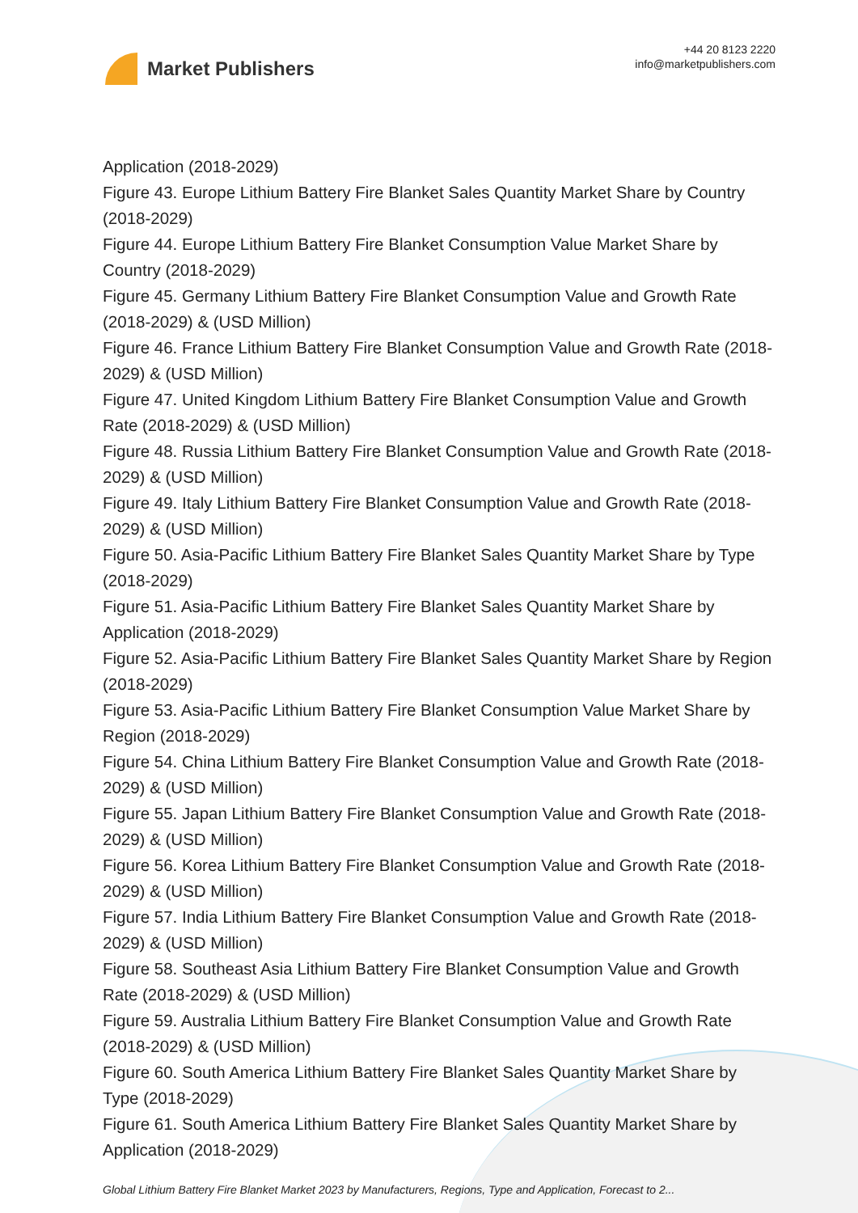Market Publishers
+44 20 8123 2220
info@marketpublishers.com
Application (2018-2029)
Figure 43. Europe Lithium Battery Fire Blanket Sales Quantity Market Share by Country (2018-2029)
Figure 44. Europe Lithium Battery Fire Blanket Consumption Value Market Share by Country (2018-2029)
Figure 45. Germany Lithium Battery Fire Blanket Consumption Value and Growth Rate (2018-2029) & (USD Million)
Figure 46. France Lithium Battery Fire Blanket Consumption Value and Growth Rate (2018-2029) & (USD Million)
Figure 47. United Kingdom Lithium Battery Fire Blanket Consumption Value and Growth Rate (2018-2029) & (USD Million)
Figure 48. Russia Lithium Battery Fire Blanket Consumption Value and Growth Rate (2018-2029) & (USD Million)
Figure 49. Italy Lithium Battery Fire Blanket Consumption Value and Growth Rate (2018-2029) & (USD Million)
Figure 50. Asia-Pacific Lithium Battery Fire Blanket Sales Quantity Market Share by Type (2018-2029)
Figure 51. Asia-Pacific Lithium Battery Fire Blanket Sales Quantity Market Share by Application (2018-2029)
Figure 52. Asia-Pacific Lithium Battery Fire Blanket Sales Quantity Market Share by Region (2018-2029)
Figure 53. Asia-Pacific Lithium Battery Fire Blanket Consumption Value Market Share by Region (2018-2029)
Figure 54. China Lithium Battery Fire Blanket Consumption Value and Growth Rate (2018-2029) & (USD Million)
Figure 55. Japan Lithium Battery Fire Blanket Consumption Value and Growth Rate (2018-2029) & (USD Million)
Figure 56. Korea Lithium Battery Fire Blanket Consumption Value and Growth Rate (2018-2029) & (USD Million)
Figure 57. India Lithium Battery Fire Blanket Consumption Value and Growth Rate (2018-2029) & (USD Million)
Figure 58. Southeast Asia Lithium Battery Fire Blanket Consumption Value and Growth Rate (2018-2029) & (USD Million)
Figure 59. Australia Lithium Battery Fire Blanket Consumption Value and Growth Rate (2018-2029) & (USD Million)
Figure 60. South America Lithium Battery Fire Blanket Sales Quantity Market Share by Type (2018-2029)
Figure 61. South America Lithium Battery Fire Blanket Sales Quantity Market Share by Application (2018-2029)
Global Lithium Battery Fire Blanket Market 2023 by Manufacturers, Regions, Type and Application, Forecast to 2...